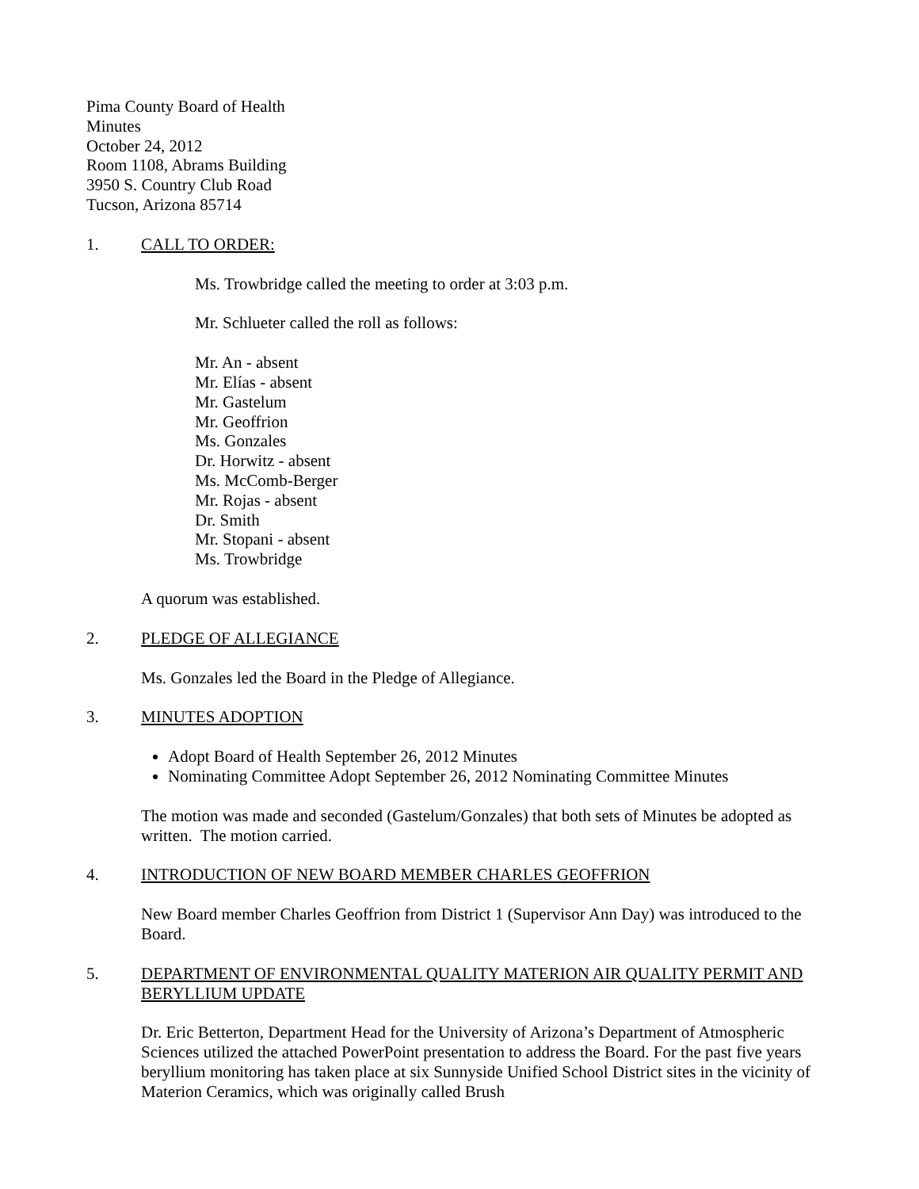Pima County Board of Health
Minutes
October 24, 2012
Room 1108, Abrams Building
3950 S. Country Club Road
Tucson, Arizona 85714
1. CALL TO ORDER:
Ms. Trowbridge called the meeting to order at 3:03 p.m.
Mr. Schlueter called the roll as follows:
Mr. An - absent
Mr. Elías - absent
Mr. Gastelum
Mr. Geoffrion
Ms. Gonzales
Dr. Horwitz - absent
Ms. McComb-Berger
Mr. Rojas - absent
Dr. Smith
Mr. Stopani - absent
Ms. Trowbridge
A quorum was established.
2. PLEDGE OF ALLEGIANCE
Ms. Gonzales led the Board in the Pledge of Allegiance.
3. MINUTES ADOPTION
Adopt Board of Health September 26, 2012 Minutes
Nominating Committee Adopt September 26, 2012 Nominating Committee Minutes
The motion was made and seconded (Gastelum/Gonzales) that both sets of Minutes be adopted as written. The motion carried.
4. INTRODUCTION OF NEW BOARD MEMBER CHARLES GEOFFRION
New Board member Charles Geoffrion from District 1 (Supervisor Ann Day) was introduced to the Board.
5. DEPARTMENT OF ENVIRONMENTAL QUALITY MATERION AIR QUALITY PERMIT AND BERYLLIUM UPDATE
Dr. Eric Betterton, Department Head for the University of Arizona’s Department of Atmospheric Sciences utilized the attached PowerPoint presentation to address the Board. For the past five years beryllium monitoring has taken place at six Sunnyside Unified School District sites in the vicinity of Materion Ceramics, which was originally called Brush